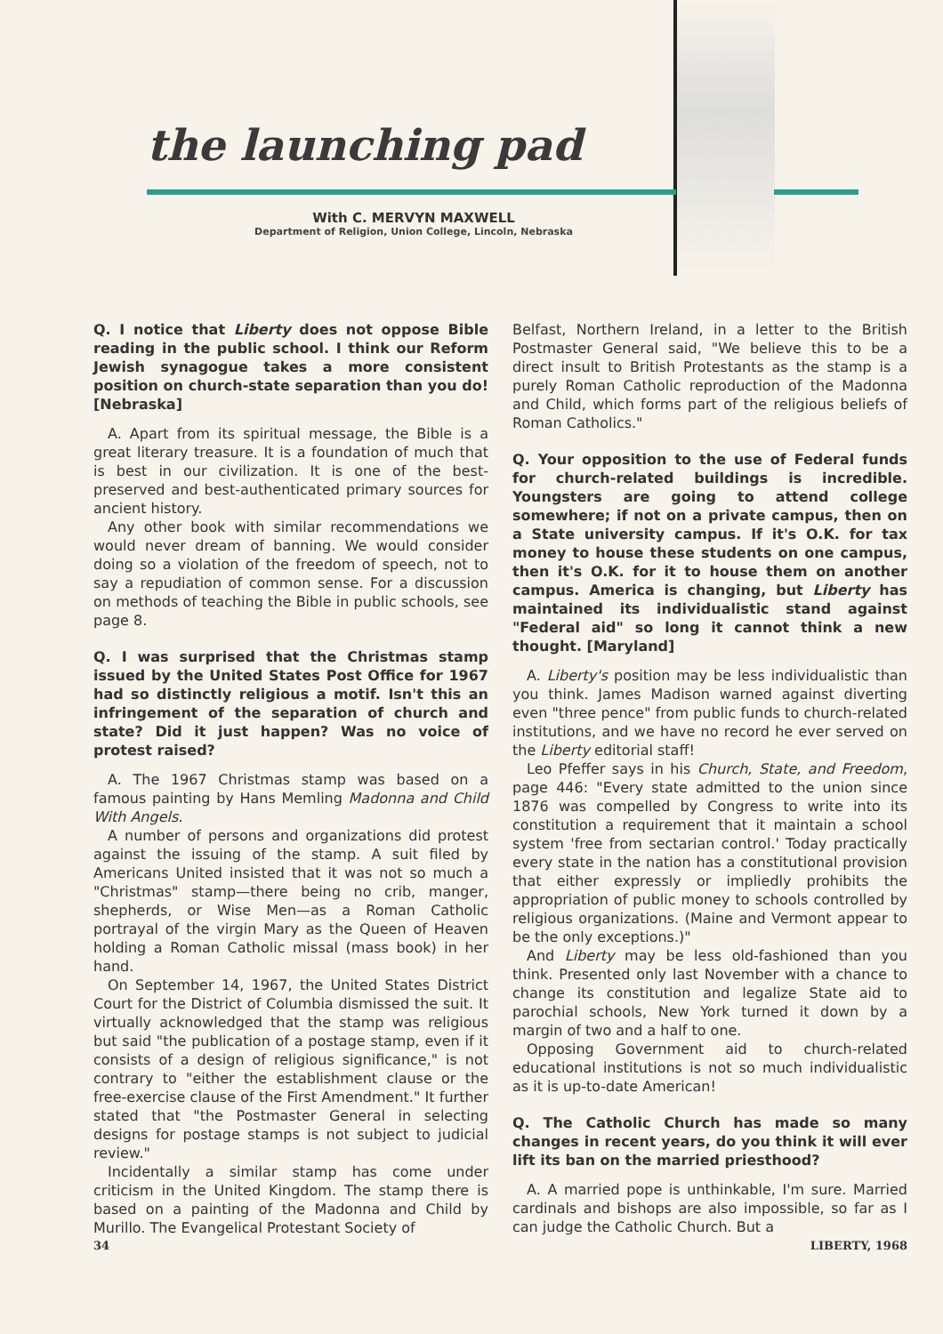the launching pad
With C. MERVYN MAXWELL
Department of Religion, Union College, Lincoln, Nebraska
Q. I notice that Liberty does not oppose Bible reading in the public school. I think our Reform Jewish synagogue takes a more consistent position on church-state separation than you do! [Nebraska]
A. Apart from its spiritual message, the Bible is a great literary treasure. It is a foundation of much that is best in our civilization. It is one of the best-preserved and best-authenticated primary sources for ancient history.
Any other book with similar recommendations we would never dream of banning. We would consider doing so a violation of the freedom of speech, not to say a repudiation of common sense. For a discussion on methods of teaching the Bible in public schools, see page 8.
Q. I was surprised that the Christmas stamp issued by the United States Post Office for 1967 had so distinctly religious a motif. Isn't this an infringement of the separation of church and state? Did it just happen? Was no voice of protest raised?
A. The 1967 Christmas stamp was based on a famous painting by Hans Memling Madonna and Child With Angels.
A number of persons and organizations did protest against the issuing of the stamp. A suit filed by Americans United insisted that it was not so much a "Christmas" stamp—there being no crib, manger, shepherds, or Wise Men—as a Roman Catholic portrayal of the virgin Mary as the Queen of Heaven holding a Roman Catholic missal (mass book) in her hand.
On September 14, 1967, the United States District Court for the District of Columbia dismissed the suit. It virtually acknowledged that the stamp was religious but said "the publication of a postage stamp, even if it consists of a design of religious significance," is not contrary to "either the establishment clause or the free-exercise clause of the First Amendment." It further stated that "the Postmaster General in selecting designs for postage stamps is not subject to judicial review."
Incidentally a similar stamp has come under criticism in the United Kingdom. The stamp there is based on a painting of the Madonna and Child by Murillo. The Evangelical Protestant Society of
Belfast, Northern Ireland, in a letter to the British Postmaster General said, "We believe this to be a direct insult to British Protestants as the stamp is a purely Roman Catholic reproduction of the Madonna and Child, which forms part of the religious beliefs of Roman Catholics."
Q. Your opposition to the use of Federal funds for church-related buildings is incredible. Youngsters are going to attend college somewhere; if not on a private campus, then on a State university campus. If it's O.K. for tax money to house these students on one campus, then it's O.K. for it to house them on another campus. America is changing, but Liberty has maintained its individualistic stand against "Federal aid" so long it cannot think a new thought. [Maryland]
A. Liberty's position may be less individualistic than you think. James Madison warned against diverting even "three pence" from public funds to church-related institutions, and we have no record he ever served on the Liberty editorial staff!
Leo Pfeffer says in his Church, State, and Freedom, page 446: "Every state admitted to the union since 1876 was compelled by Congress to write into its constitution a requirement that it maintain a school system 'free from sectarian control.' Today practically every state in the nation has a constitutional provision that either expressly or impliedly prohibits the appropriation of public money to schools controlled by religious organizations. (Maine and Vermont appear to be the only exceptions.)"
And Liberty may be less old-fashioned than you think. Presented only last November with a chance to change its constitution and legalize State aid to parochial schools, New York turned it down by a margin of two and a half to one.
Opposing Government aid to church-related educational institutions is not so much individualistic as it is up-to-date American!
Q. The Catholic Church has made so many changes in recent years, do you think it will ever lift its ban on the married priesthood?
A. A married pope is unthinkable, I'm sure. Married cardinals and bishops are also impossible, so far as I can judge the Catholic Church. But a
34 LIBERTY, 1968